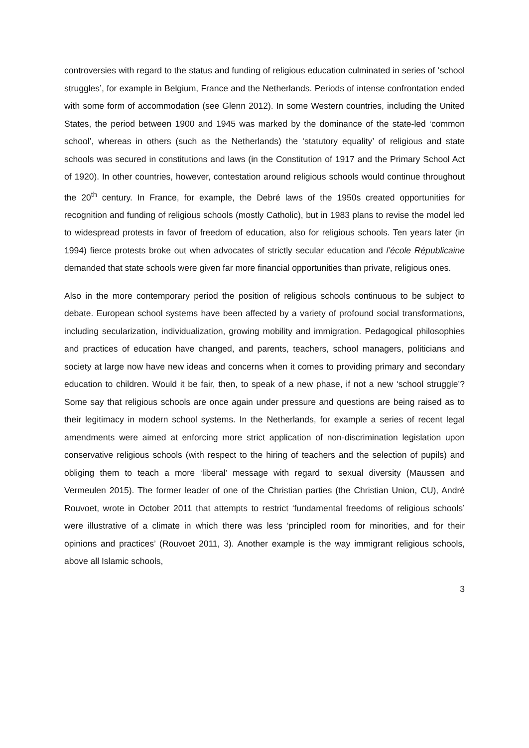controversies with regard to the status and funding of religious education culminated in series of ‘school struggles’, for example in Belgium, France and the Netherlands. Periods of intense confrontation ended with some form of accommodation (see Glenn 2012). In some Western countries, including the United States, the period between 1900 and 1945 was marked by the dominance of the state-led ‘common school’, whereas in others (such as the Netherlands) the ‘statutory equality’ of religious and state schools was secured in constitutions and laws (in the Constitution of 1917 and the Primary School Act of 1920). In other countries, however, contestation around religious schools would continue throughout the 20<sup>th</sup> century. In France, for example, the Debré laws of the 1950s created opportunities for recognition and funding of religious schools (mostly Catholic), but in 1983 plans to revise the model led to widespread protests in favor of freedom of education, also for religious schools. Ten years later (in 1994) fierce protests broke out when advocates of strictly secular education and l’école Républicaine demanded that state schools were given far more financial opportunities than private, religious ones.
Also in the more contemporary period the position of religious schools continuous to be subject to debate. European school systems have been affected by a variety of profound social transformations, including secularization, individualization, growing mobility and immigration. Pedagogical philosophies and practices of education have changed, and parents, teachers, school managers, politicians and society at large now have new ideas and concerns when it comes to providing primary and secondary education to children. Would it be fair, then, to speak of a new phase, if not a new ‘school struggle’? Some say that religious schools are once again under pressure and questions are being raised as to their legitimacy in modern school systems. In the Netherlands, for example a series of recent legal amendments were aimed at enforcing more strict application of non-discrimination legislation upon conservative religious schools (with respect to the hiring of teachers and the selection of pupils) and obliging them to teach a more ‘liberal’ message with regard to sexual diversity (Maussen and Vermeulen 2015). The former leader of one of the Christian parties (the Christian Union, CU), André Rouvoet, wrote in October 2011 that attempts to restrict ‘fundamental freedoms of religious schools’ were illustrative of a climate in which there was less ‘principled room for minorities, and for their opinions and practices’ (Rouvoet 2011, 3). Another example is the way immigrant religious schools, above all Islamic schools,
3